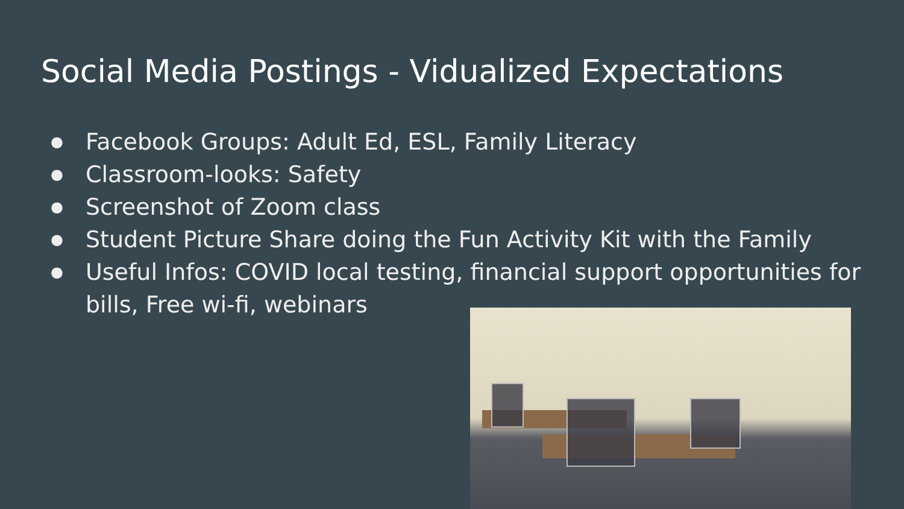Social Media Postings - Vidualized Expectations
● Facebook Groups: Adult Ed, ESL, Family Literacy
● Classroom-looks: Safety
● Screenshot of Zoom class
● Student Picture Share doing the Fun Activity Kit with the Family
● Useful Infos: COVID local testing, financial support opportunities for bills, Free wi-fi, webinars